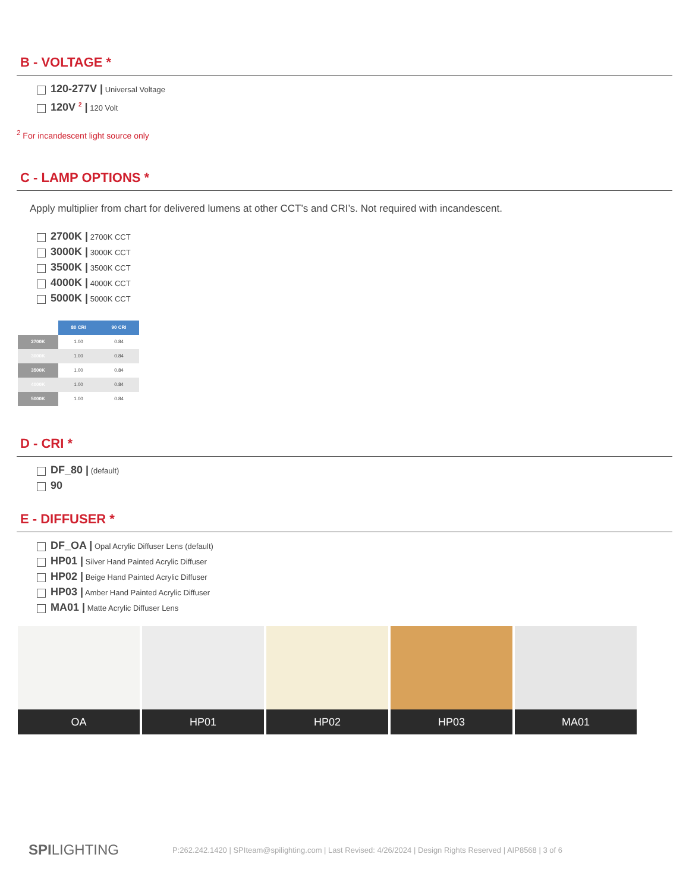B - VOLTAGE *
120-277V | Universal Voltage
120V <sup>2</sup> | 120 Volt
<sup>2</sup> For incandescent light source only
C - LAMP OPTIONS *
Apply multiplier from chart for delivered lumens at other CCT’s and CRI’s. Not required with incandescent.
2700K | 2700K CCT
3000K | 3000K CCT
3500K | 3500K CCT
4000K | 4000K CCT
5000K | 5000K CCT
| | 80 CRI | 90 CRI |
| 2700K | 1.00 | 0.84 |
| 3000K | 1.00 | 0.84 |
| 3500K | 1.00 | 0.84 |
| 4000K | 1.00 | 0.84 |
| 5000K | 1.00 | 0.84 |
D - CRI *
DF_80 | (default)
90
E - DIFFUSER *
DF_OA | Opal Acrylic Diffuser Lens (default)
HP01 | Silver Hand Painted Acrylic Diffuser
HP02 | Beige Hand Painted Acrylic Diffuser
HP03 | Amber Hand Painted Acrylic Diffuser
MA01 | Matte Acrylic Diffuser Lens
OA HP01 HP02 HP03 MA01
SPILIGHTING P:262.242.1420 | SPIteam@spilighting.com | Last Revised: 4/26/2024 | Design Rights Reserved | AIP8568 | 3 of 6